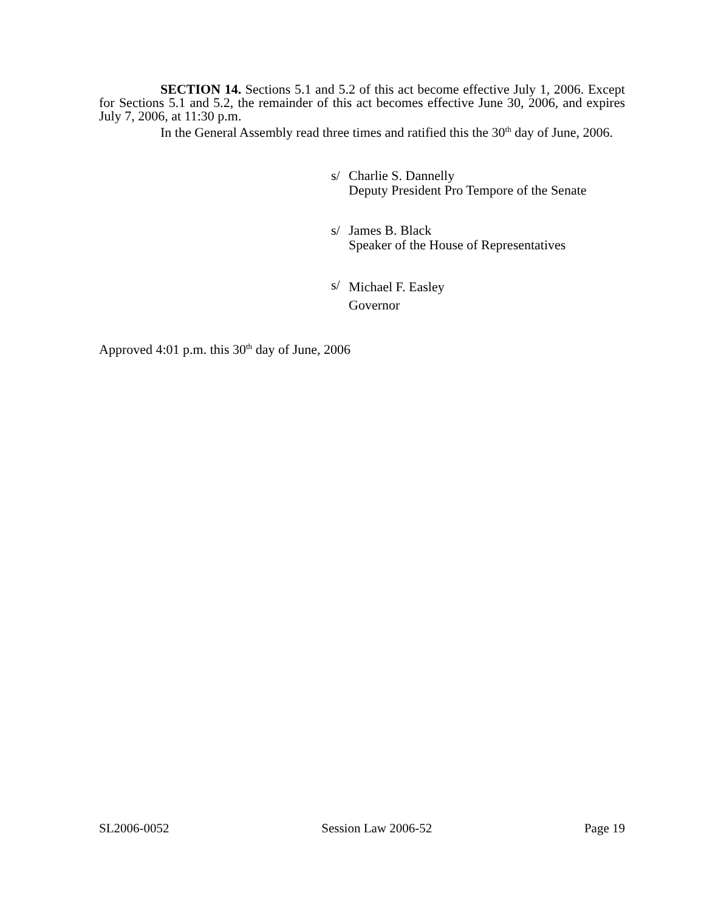SECTION 14. Sections 5.1 and 5.2 of this act become effective July 1, 2006. Except for Sections 5.1 and 5.2, the remainder of this act becomes effective June 30, 2006, and expires July 7, 2006, at 11:30 p.m.
In the General Assembly read three times and ratified this the 30<sup>th</sup> day of June, 2006.
s/ Charlie S. Dannelly
Deputy President Pro Tempore of the Senate
s/ James B. Black
Speaker of the House of Representatives
s/ Michael F. Easley
Governor
Approved 4:01 p.m. this 30<sup>th</sup> day of June, 2006
SL2006-0052 Session Law 2006-52 Page 19